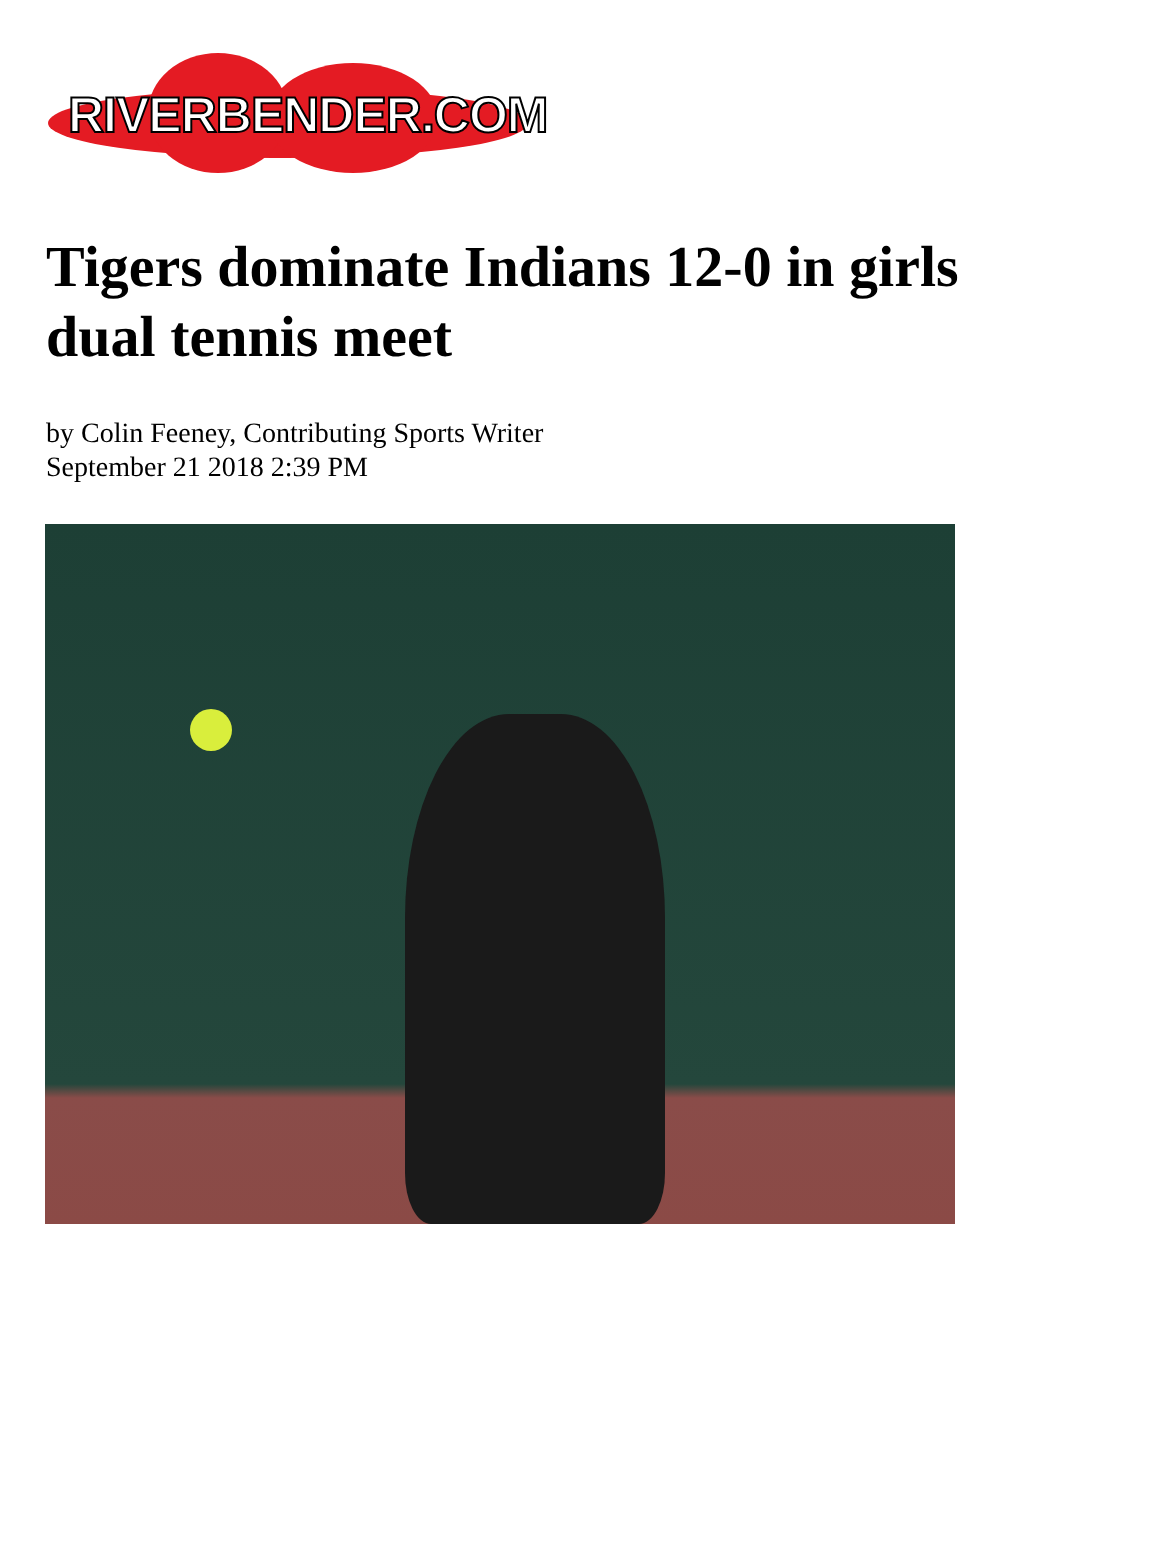RIVERBENDER.COM
Tigers dominate Indians 12-0 in girls dual tennis meet
by Colin Feeney, Contributing Sports Writer
September 21 2018 2:39 PM